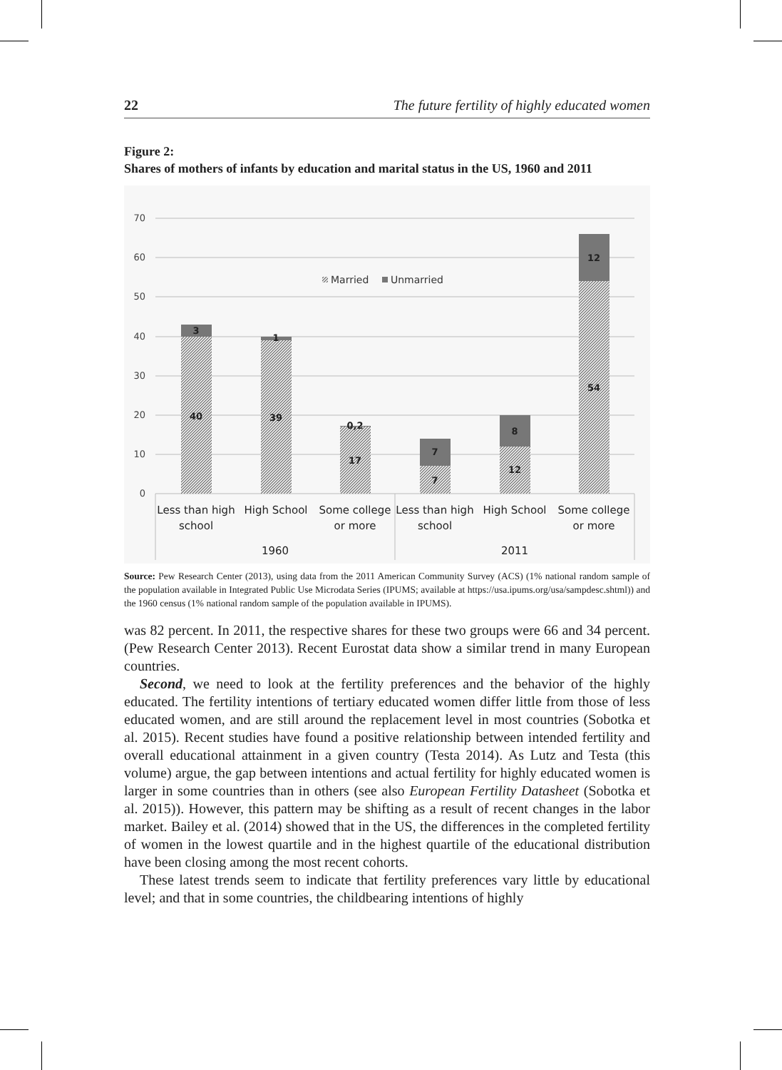22 The future fertility of highly educated women
Figure 2:
Shares of mothers of infants by education and marital status in the US, 1960 and 2011
70
60
50
40
30
20
10
0
3
1
0,2
7
8
12
40
39
17
7
12
54
Married
Unmarried
Less than high
school
High School
Some college
or more
Less than high
school
High School
Some college
or more
1960
2011
Source: Pew Research Center (2013), using data from the 2011 American Community Survey (ACS) (1% national random sample of the population available in Integrated Public Use Microdata Series (IPUMS; available at https://usa.ipums.org/usa/sampdesc.shtml)) and the 1960 census (1% national random sample of the population available in IPUMS).
was 82 percent. In 2011, the respective shares for these two groups were 66 and 34 percent. (Pew Research Center 2013). Recent Eurostat data show a similar trend in many European countries.
Second, we need to look at the fertility preferences and the behavior of the highly educated. The fertility intentions of tertiary educated women differ little from those of less educated women, and are still around the replacement level in most countries (Sobotka et al. 2015). Recent studies have found a positive relationship between intended fertility and overall educational attainment in a given country (Testa 2014). As Lutz and Testa (this volume) argue, the gap between intentions and actual fertility for highly educated women is larger in some countries than in others (see also European Fertility Datasheet (Sobotka et al. 2015)). However, this pattern may be shifting as a result of recent changes in the labor market. Bailey et al. (2014) showed that in the US, the differences in the completed fertility of women in the lowest quartile and in the highest quartile of the educational distribution have been closing among the most recent cohorts.
These latest trends seem to indicate that fertility preferences vary little by educational level; and that in some countries, the childbearing intentions of highly